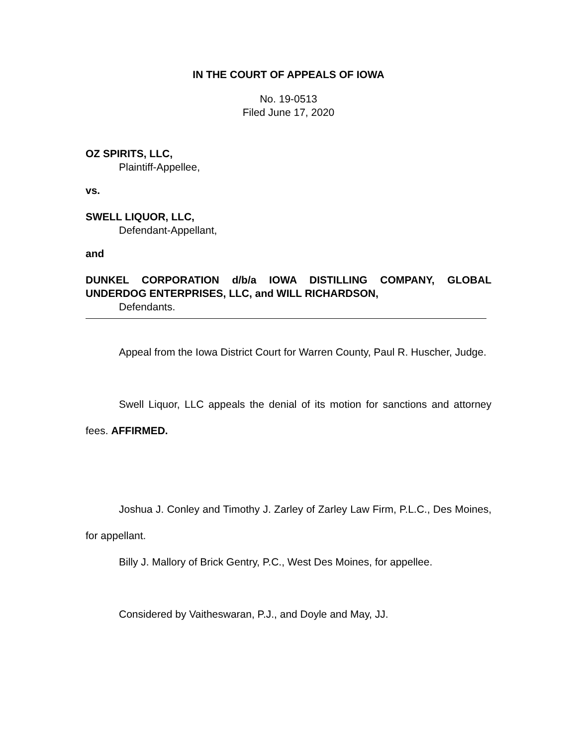IN THE COURT OF APPEALS OF IOWA
No. 19-0513
Filed June 17, 2020
OZ SPIRITS, LLC,
Plaintiff-Appellee,
vs.
SWELL LIQUOR, LLC,
Defendant-Appellant,
and
DUNKEL CORPORATION d/b/a IOWA DISTILLING COMPANY, GLOBAL UNDERDOG ENTERPRISES, LLC, and WILL RICHARDSON,
Defendants.
Appeal from the Iowa District Court for Warren County, Paul R. Huscher, Judge.
Swell Liquor, LLC appeals the denial of its motion for sanctions and attorney fees. AFFIRMED.
Joshua J. Conley and Timothy J. Zarley of Zarley Law Firm, P.L.C., Des Moines, for appellant.
Billy J. Mallory of Brick Gentry, P.C., West Des Moines, for appellee.
Considered by Vaitheswaran, P.J., and Doyle and May, JJ.